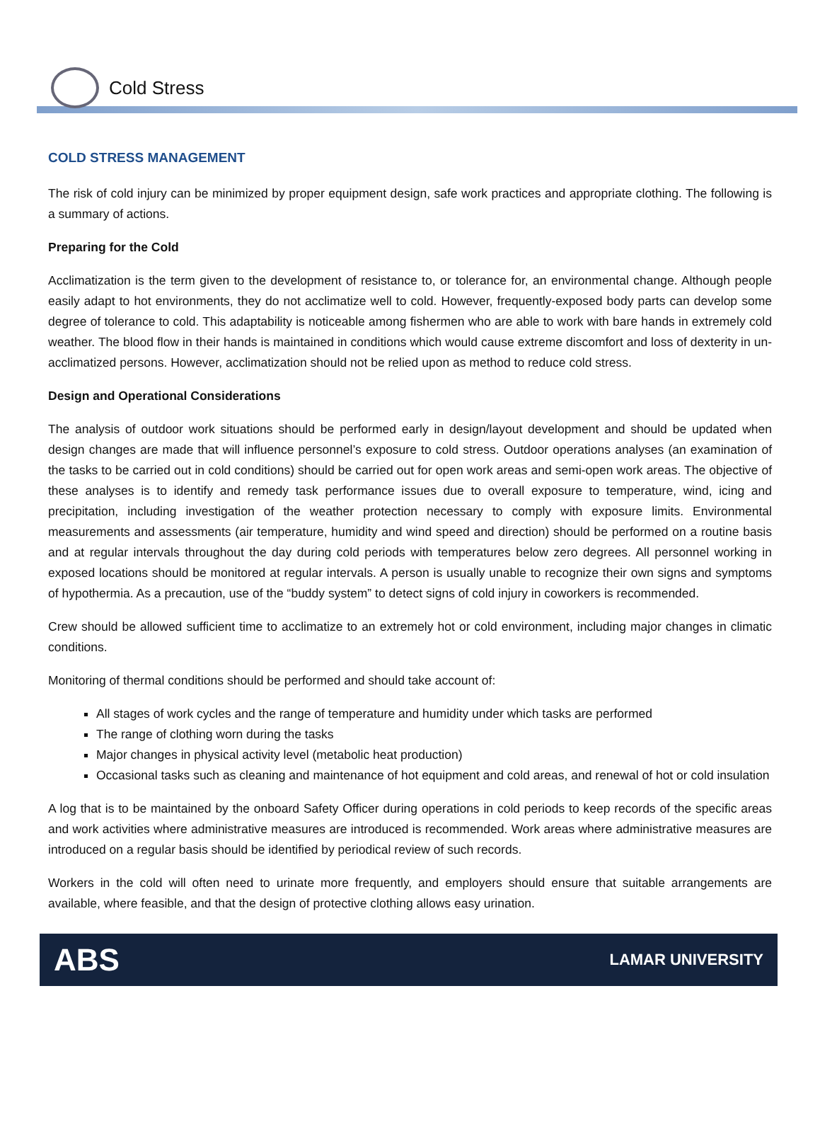Cold Stress
COLD STRESS MANAGEMENT
The risk of cold injury can be minimized by proper equipment design, safe work practices and appropriate clothing. The following is a summary of actions.
Preparing for the Cold
Acclimatization is the term given to the development of resistance to, or tolerance for, an environmental change. Although people easily adapt to hot environments, they do not acclimatize well to cold. However, frequently-exposed body parts can develop some degree of tolerance to cold. This adaptability is noticeable among fishermen who are able to work with bare hands in extremely cold weather. The blood flow in their hands is maintained in conditions which would cause extreme discomfort and loss of dexterity in un-acclimatized persons. However, acclimatization should not be relied upon as method to reduce cold stress.
Design and Operational Considerations
The analysis of outdoor work situations should be performed early in design/layout development and should be updated when design changes are made that will influence personnel’s exposure to cold stress. Outdoor operations analyses (an examination of the tasks to be carried out in cold conditions) should be carried out for open work areas and semi-open work areas. The objective of these analyses is to identify and remedy task performance issues due to overall exposure to temperature, wind, icing and precipitation, including investigation of the weather protection necessary to comply with exposure limits. Environmental measurements and assessments (air temperature, humidity and wind speed and direction) should be performed on a routine basis and at regular intervals throughout the day during cold periods with temperatures below zero degrees. All personnel working in exposed locations should be monitored at regular intervals. A person is usually unable to recognize their own signs and symptoms of hypothermia. As a precaution, use of the “buddy system” to detect signs of cold injury in coworkers is recommended.
Crew should be allowed sufficient time to acclimatize to an extremely hot or cold environment, including major changes in climatic conditions.
Monitoring of thermal conditions should be performed and should take account of:
All stages of work cycles and the range of temperature and humidity under which tasks are performed
The range of clothing worn during the tasks
Major changes in physical activity level (metabolic heat production)
Occasional tasks such as cleaning and maintenance of hot equipment and cold areas, and renewal of hot or cold insulation
A log that is to be maintained by the onboard Safety Officer during operations in cold periods to keep records of the specific areas and work activities where administrative measures are introduced is recommended. Work areas where administrative measures are introduced on a regular basis should be identified by periodical review of such records.
Workers in the cold will often need to urinate more frequently, and employers should ensure that suitable arrangements are available, where feasible, and that the design of protective clothing allows easy urination.
ABS LAMAR UNIVERSITY